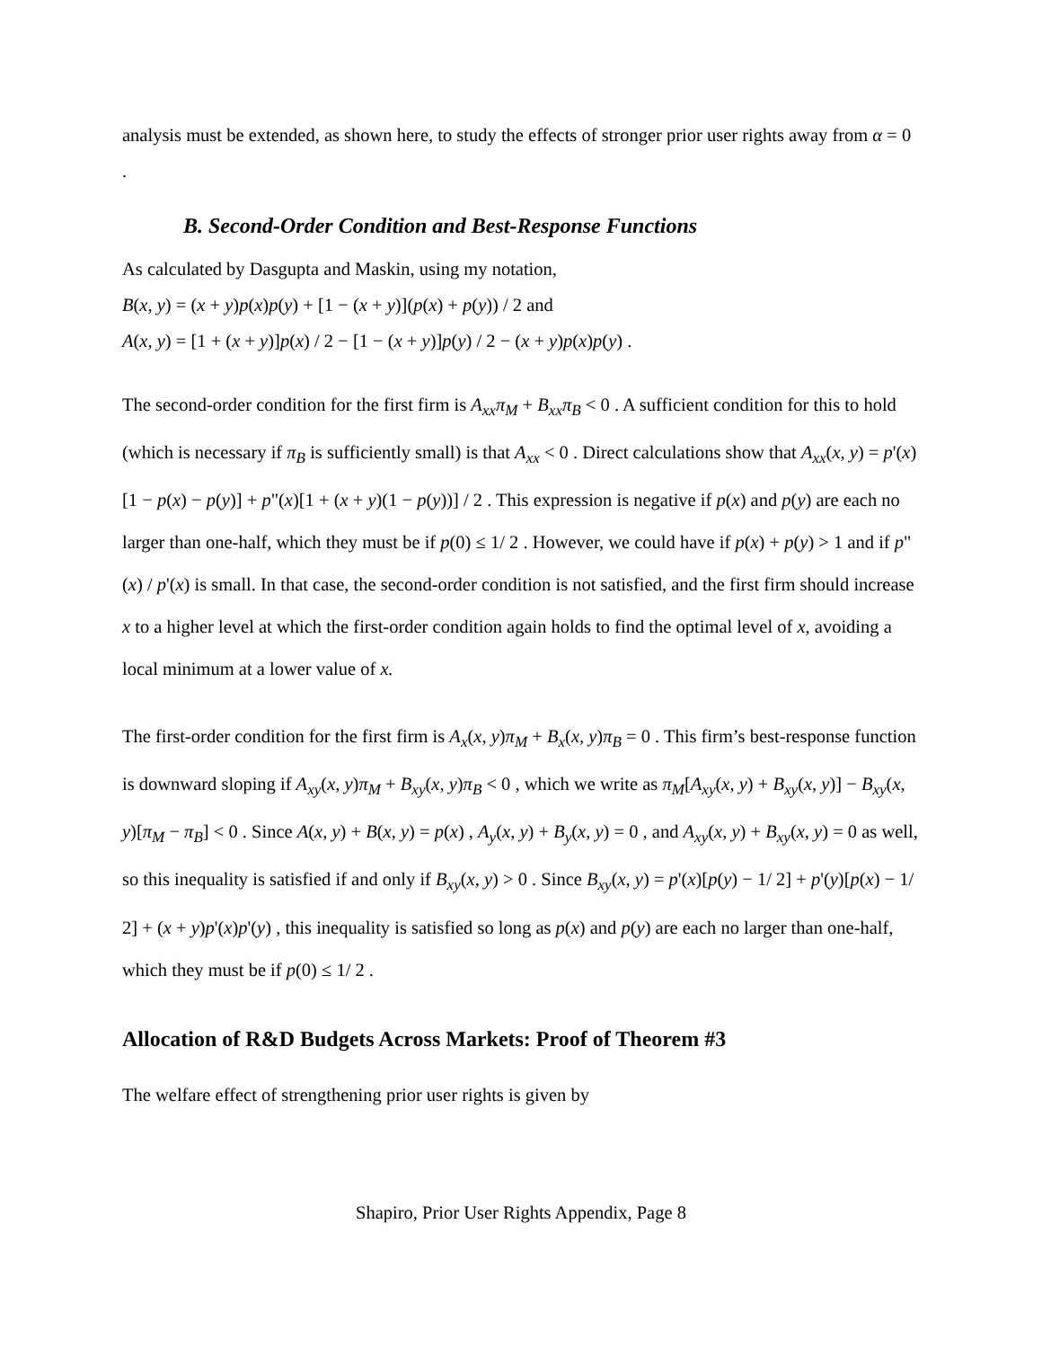analysis must be extended, as shown here, to study the effects of stronger prior user rights away from α = 0 .
B. Second-Order Condition and Best-Response Functions
As calculated by Dasgupta and Maskin, using my notation,
B(x, y) = (x + y)p(x)p(y) + [1 − (x + y)](p(x) + p(y)) / 2 and
A(x, y) = [1 + (x + y)]p(x) / 2 − [1 − (x + y)]p(y) / 2 − (x + y)p(x)p(y) .
The second-order condition for the first firm is A<sub>xx</sub>π<sub>M</sub> + B<sub>xx</sub>π<sub>B</sub> < 0 . A sufficient condition for this to hold (which is necessary if π<sub>B</sub> is sufficiently small) is that A<sub>xx</sub> < 0 . Direct calculations show that A<sub>xx</sub>(x, y) = p'(x)[1 − p(x) − p(y)] + p"(x)[1 + (x + y)(1 − p(y))] / 2 . This expression is negative if p(x) and p(y) are each no larger than one-half, which they must be if p(0) ≤ 1/ 2 . However, we could have if p(x) + p(y) > 1 and if p"(x) / p'(x) is small. In that case, the second-order condition is not satisfied, and the first firm should increase x to a higher level at which the first-order condition again holds to find the optimal level of x, avoiding a local minimum at a lower value of x.
The first-order condition for the first firm is A<sub>x</sub>(x, y)π<sub>M</sub> + B<sub>x</sub>(x, y)π<sub>B</sub> = 0 . This firm’s best-response function is downward sloping if A<sub>xy</sub>(x, y)π<sub>M</sub> + B<sub>xy</sub>(x, y)π<sub>B</sub> < 0 , which we write as π<sub>M</sub>[A<sub>xy</sub>(x, y) + B<sub>xy</sub>(x, y)] − B<sub>xy</sub>(x, y)[π<sub>M</sub> − π<sub>B</sub>] < 0 . Since A(x, y) + B(x, y) = p(x) , A<sub>y</sub>(x, y) + B<sub>y</sub>(x, y) = 0 , and A<sub>xy</sub>(x, y) + B<sub>xy</sub>(x, y) = 0 as well, so this inequality is satisfied if and only if B<sub>xy</sub>(x, y) > 0 . Since B<sub>xy</sub>(x, y) = p'(x)[p(y) − 1/ 2] + p'(y)[p(x) − 1/ 2] + (x + y)p'(x)p'(y) , this inequality is satisfied so long as p(x) and p(y) are each no larger than one-half, which they must be if p(0) ≤ 1/ 2 .
Allocation of R&D Budgets Across Markets: Proof of Theorem #3
The welfare effect of strengthening prior user rights is given by
Shapiro, Prior User Rights Appendix, Page 8